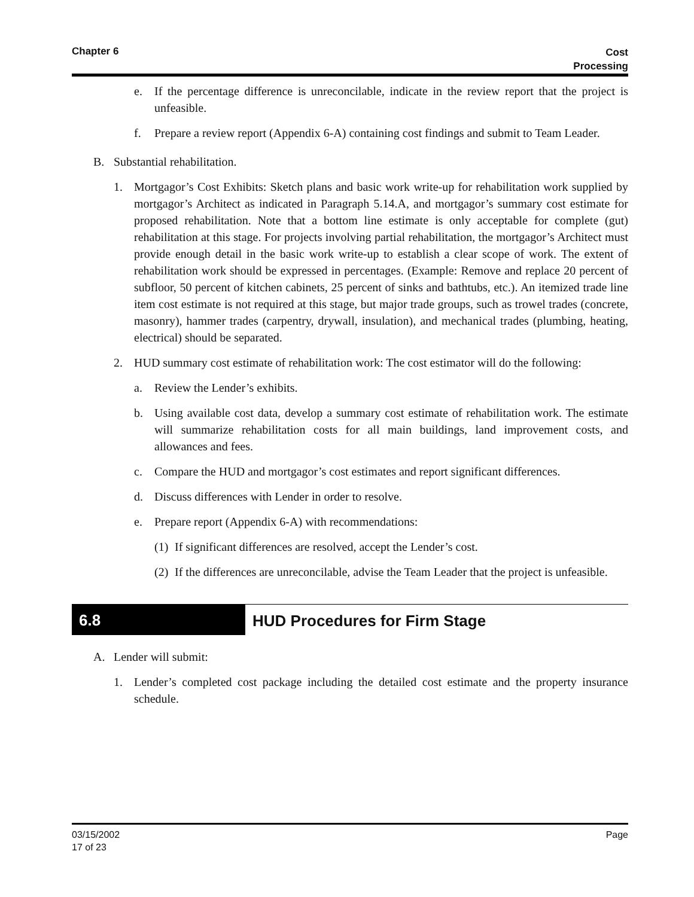Chapter 6
Cost
Processing
e. If the percentage difference is unreconcilable, indicate in the review report that the project is unfeasible.
f. Prepare a review report (Appendix 6-A) containing cost findings and submit to Team Leader.
B. Substantial rehabilitation.
1. Mortgagor’s Cost Exhibits: Sketch plans and basic work write-up for rehabilitation work supplied by mortgagor’s Architect as indicated in Paragraph 5.14.A, and mortgagor’s summary cost estimate for proposed rehabilitation. Note that a bottom line estimate is only acceptable for complete (gut) rehabilitation at this stage. For projects involving partial rehabilitation, the mortgagor’s Architect must provide enough detail in the basic work write-up to establish a clear scope of work. The extent of rehabilitation work should be expressed in percentages. (Example: Remove and replace 20 percent of subfloor, 50 percent of kitchen cabinets, 25 percent of sinks and bathtubs, etc.). An itemized trade line item cost estimate is not required at this stage, but major trade groups, such as trowel trades (concrete, masonry), hammer trades (carpentry, drywall, insulation), and mechanical trades (plumbing, heating, electrical) should be separated.
2. HUD summary cost estimate of rehabilitation work: The cost estimator will do the following:
a. Review the Lender’s exhibits.
b. Using available cost data, develop a summary cost estimate of rehabilitation work. The estimate will summarize rehabilitation costs for all main buildings, land improvement costs, and allowances and fees.
c. Compare the HUD and mortgagor’s cost estimates and report significant differences.
d. Discuss differences with Lender in order to resolve.
e. Prepare report (Appendix 6-A) with recommendations:
(1) If significant differences are resolved, accept the Lender’s cost.
(2) If the differences are unreconcilable, advise the Team Leader that the project is unfeasible.
6.8 HUD Procedures for Firm Stage
A. Lender will submit:
1. Lender’s completed cost package including the detailed cost estimate and the property insurance schedule.
03/15/2002
17 of 23
Page